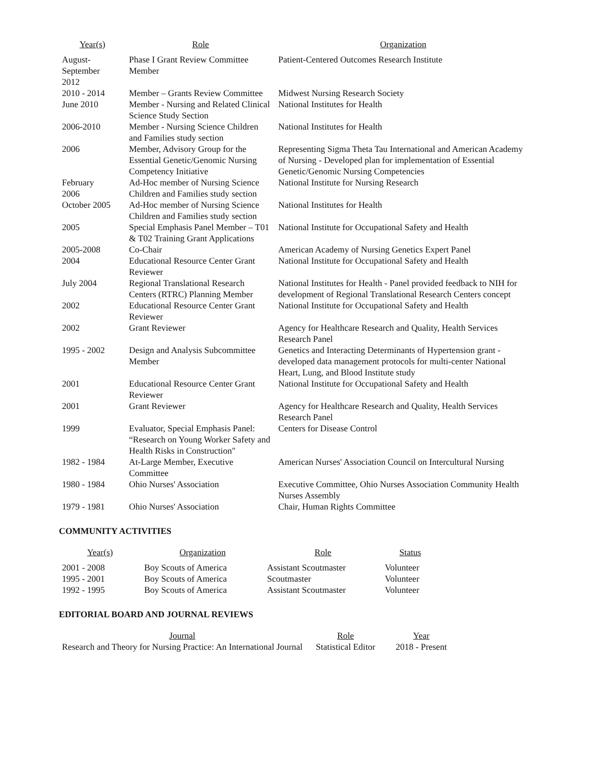| Year(s) | Role | Organization |
| --- | --- | --- |
| August- September 2012 | Phase I Grant Review Committee Member | Patient-Centered Outcomes Research Institute |
| 2010 - 2014 | Member – Grants Review Committee | Midwest Nursing Research Society |
| June 2010 | Member - Nursing and Related Clinical Science Study Section | National Institutes for Health |
| 2006-2010 | Member - Nursing Science Children and Families study section | National Institutes for Health |
| 2006 | Member, Advisory Group for the Essential Genetic/Genomic Nursing Competency Initiative | Representing Sigma Theta Tau International and American Academy of Nursing - Developed plan for implementation of Essential Genetic/Genomic Nursing Competencies |
| February 2006 | Ad-Hoc member of Nursing Science Children and Families study section | National Institute for Nursing Research |
| October 2005 | Ad-Hoc member of Nursing Science Children and Families study section | National Institutes for Health |
| 2005 | Special Emphasis Panel Member – T01 & T02 Training Grant Applications | National Institute for Occupational Safety and Health |
| 2005-2008 | Co-Chair | American Academy of Nursing Genetics Expert Panel |
| 2004 | Educational Resource Center Grant Reviewer | National Institute for Occupational Safety and Health |
| July 2004 | Regional Translational Research Centers (RTRC) Planning Member | National Institutes for Health - Panel provided feedback to NIH for development of Regional Translational Research Centers concept |
| 2002 | Educational Resource Center Grant Reviewer | National Institute for Occupational Safety and Health |
| 2002 | Grant Reviewer | Agency for Healthcare Research and Quality, Health Services Research Panel |
| 1995 - 2002 | Design and Analysis Subcommittee Member | Genetics and Interacting Determinants of Hypertension grant - developed data management protocols for multi-center National Heart, Lung, and Blood Institute study |
| 2001 | Educational Resource Center Grant Reviewer | National Institute for Occupational Safety and Health |
| 2001 | Grant Reviewer | Agency for Healthcare Research and Quality, Health Services Research Panel |
| 1999 | Evaluator, Special Emphasis Panel: “Research on Young Worker Safety and Health Risks in Construction" | Centers for Disease Control |
| 1982 - 1984 | At-Large Member, Executive Committee | American Nurses' Association Council on Intercultural Nursing |
| 1980 - 1984 | Ohio Nurses' Association | Executive Committee, Ohio Nurses Association Community Health Nurses Assembly |
| 1979 - 1981 | Ohio Nurses' Association | Chair, Human Rights Committee |
COMMUNITY ACTIVITIES
| Year(s) | Organization | Role | Status |
| --- | --- | --- | --- |
| 2001 - 2008 | Boy Scouts of America | Assistant Scoutmaster | Volunteer |
| 1995 - 2001 | Boy Scouts of America | Scoutmaster | Volunteer |
| 1992 - 1995 | Boy Scouts of America | Assistant Scoutmaster | Volunteer |
EDITORIAL BOARD AND JOURNAL REVIEWS
| Journal | Role | Year |
| --- | --- | --- |
| Research and Theory for Nursing Practice: An International Journal | Statistical Editor | 2018 - Present |